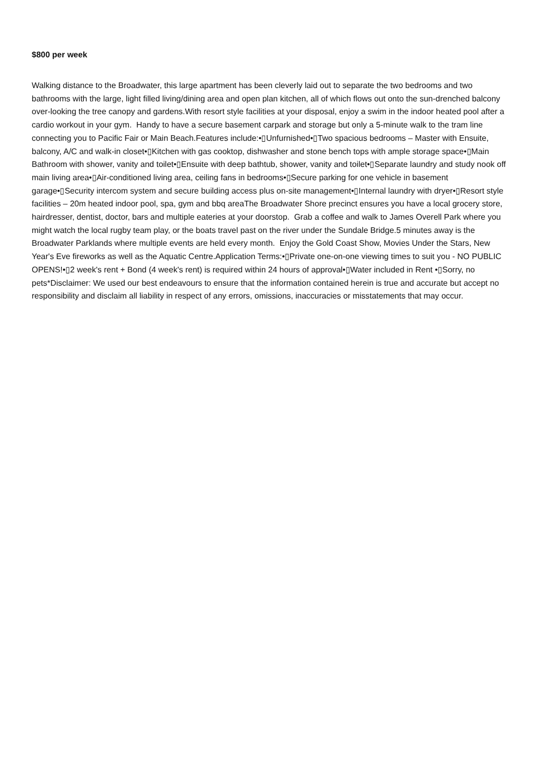$800 per week
Walking distance to the Broadwater, this large apartment has been cleverly laid out to separate the two bedrooms and two bathrooms with the large, light filled living/dining area and open plan kitchen, all of which flows out onto the sun-drenched balcony over-looking the tree canopy and gardens.With resort style facilities at your disposal, enjoy a swim in the indoor heated pool after a cardio workout in your gym. Handy to have a secure basement carpark and storage but only a 5-minute walk to the tram line connecting you to Pacific Fair or Main Beach.Features include:•▯Unfurnished•▯Two spacious bedrooms – Master with Ensuite, balcony, A/C and walk-in closet•▯Kitchen with gas cooktop, dishwasher and stone bench tops with ample storage space•▯Main Bathroom with shower, vanity and toilet•▯Ensuite with deep bathtub, shower, vanity and toilet•▯Separate laundry and study nook off main living area•▯Air-conditioned living area, ceiling fans in bedrooms•▯Secure parking for one vehicle in basement garage•▯Security intercom system and secure building access plus on-site management•▯Internal laundry with dryer•▯Resort style facilities – 20m heated indoor pool, spa, gym and bbq areaThe Broadwater Shore precinct ensures you have a local grocery store, hairdresser, dentist, doctor, bars and multiple eateries at your doorstop. Grab a coffee and walk to James Overell Park where you might watch the local rugby team play, or the boats travel past on the river under the Sundale Bridge.5 minutes away is the Broadwater Parklands where multiple events are held every month. Enjoy the Gold Coast Show, Movies Under the Stars, New Year's Eve fireworks as well as the Aquatic Centre.Application Terms:•▯Private one-on-one viewing times to suit you - NO PUBLIC OPENS!•▯2 week's rent + Bond (4 week's rent) is required within 24 hours of approval•▯Water included in Rent •▯Sorry, no pets*Disclaimer: We used our best endeavours to ensure that the information contained herein is true and accurate but accept no responsibility and disclaim all liability in respect of any errors, omissions, inaccuracies or misstatements that may occur.